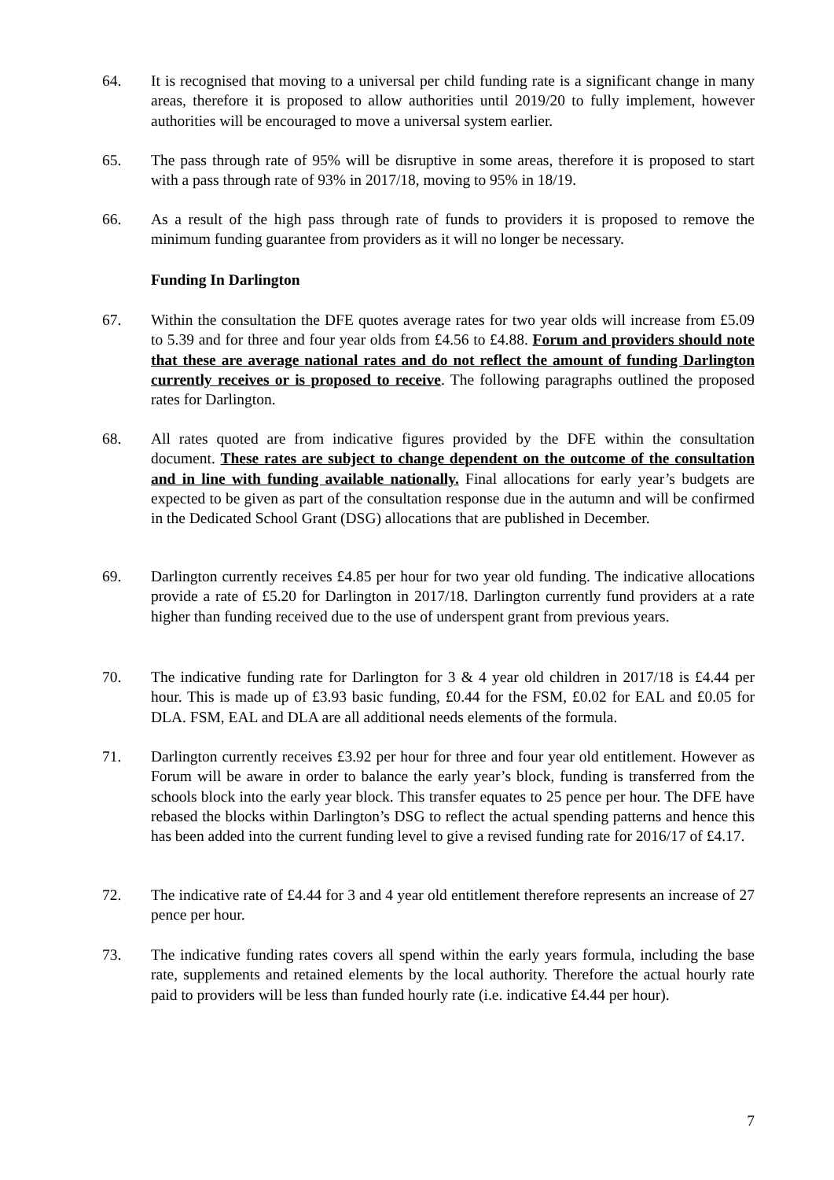64. It is recognised that moving to a universal per child funding rate is a significant change in many areas, therefore it is proposed to allow authorities until 2019/20 to fully implement, however authorities will be encouraged to move a universal system earlier.
65. The pass through rate of 95% will be disruptive in some areas, therefore it is proposed to start with a pass through rate of 93% in 2017/18, moving to 95% in 18/19.
66. As a result of the high pass through rate of funds to providers it is proposed to remove the minimum funding guarantee from providers as it will no longer be necessary.
Funding In Darlington
67. Within the consultation the DFE quotes average rates for two year olds will increase from £5.09 to 5.39 and for three and four year olds from £4.56 to £4.88. Forum and providers should note that these are average national rates and do not reflect the amount of funding Darlington currently receives or is proposed to receive. The following paragraphs outlined the proposed rates for Darlington.
68. All rates quoted are from indicative figures provided by the DFE within the consultation document. These rates are subject to change dependent on the outcome of the consultation and in line with funding available nationally. Final allocations for early year’s budgets are expected to be given as part of the consultation response due in the autumn and will be confirmed in the Dedicated School Grant (DSG) allocations that are published in December.
69. Darlington currently receives £4.85 per hour for two year old funding. The indicative allocations provide a rate of £5.20 for Darlington in 2017/18. Darlington currently fund providers at a rate higher than funding received due to the use of underspent grant from previous years.
70. The indicative funding rate for Darlington for 3 & 4 year old children in 2017/18 is £4.44 per hour. This is made up of £3.93 basic funding, £0.44 for the FSM, £0.02 for EAL and £0.05 for DLA. FSM, EAL and DLA are all additional needs elements of the formula.
71. Darlington currently receives £3.92 per hour for three and four year old entitlement. However as Forum will be aware in order to balance the early year’s block, funding is transferred from the schools block into the early year block. This transfer equates to 25 pence per hour. The DFE have rebased the blocks within Darlington’s DSG to reflect the actual spending patterns and hence this has been added into the current funding level to give a revised funding rate for 2016/17 of £4.17.
72. The indicative rate of £4.44 for 3 and 4 year old entitlement therefore represents an increase of 27 pence per hour.
73. The indicative funding rates covers all spend within the early years formula, including the base rate, supplements and retained elements by the local authority. Therefore the actual hourly rate paid to providers will be less than funded hourly rate (i.e. indicative £4.44 per hour).
7